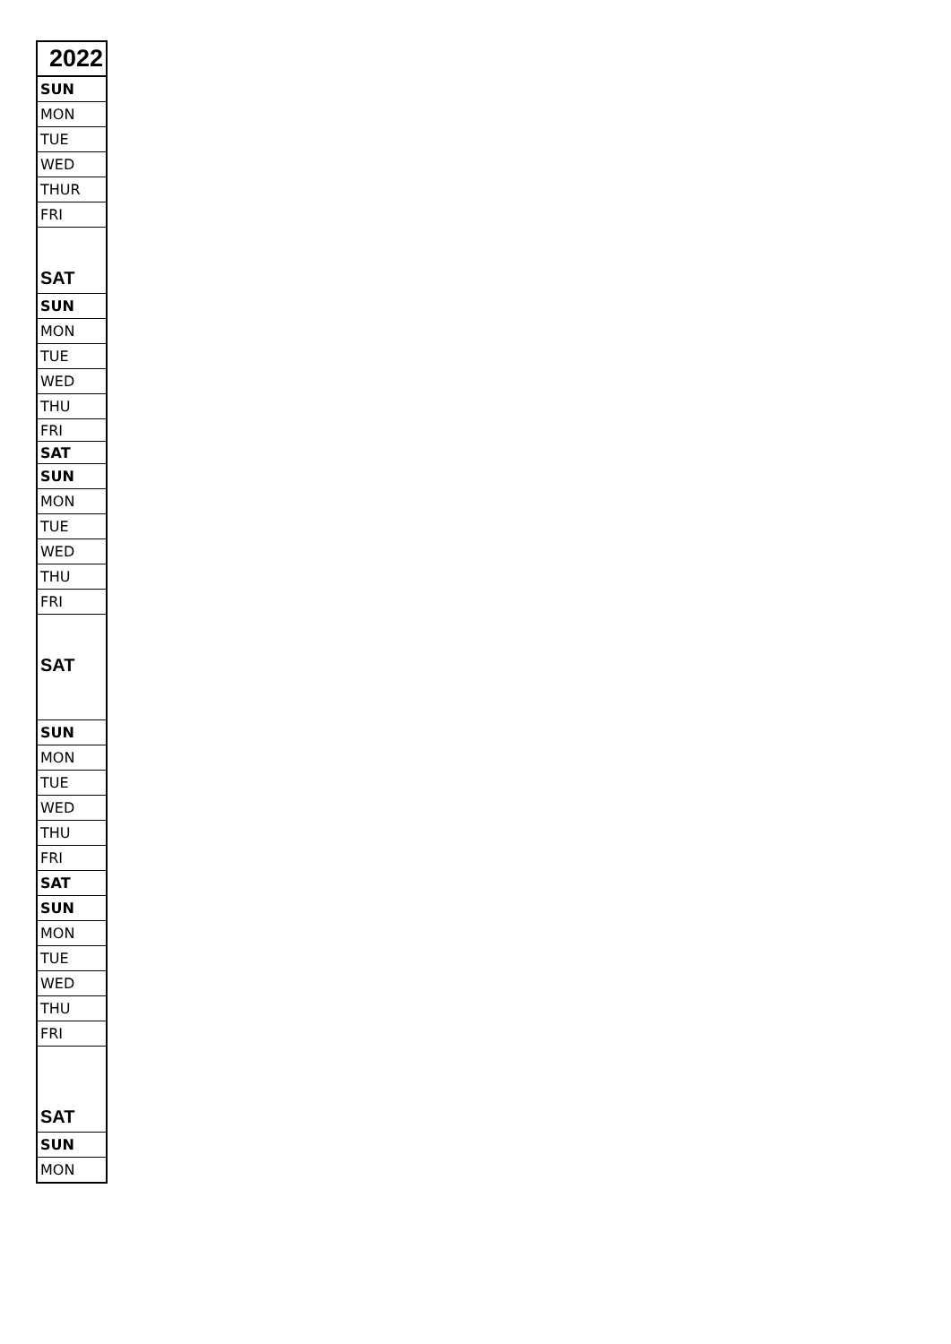| 2022 |
| --- |
| SUN |
| MON |
| TUE |
| WED |
| THUR |
| FRI |
| SAT |
| SUN |
| MON |
| TUE |
| WED |
| THU |
| FRI |
| SAT |
| SUN |
| MON |
| TUE |
| WED |
| THU |
| FRI |
| SAT |
| SUN |
| MON |
| TUE |
| WED |
| THU |
| FRI |
| SAT |
| SUN |
| MON |
| TUE |
| WED |
| THU |
| FRI |
| SAT |
| SUN |
| MON |